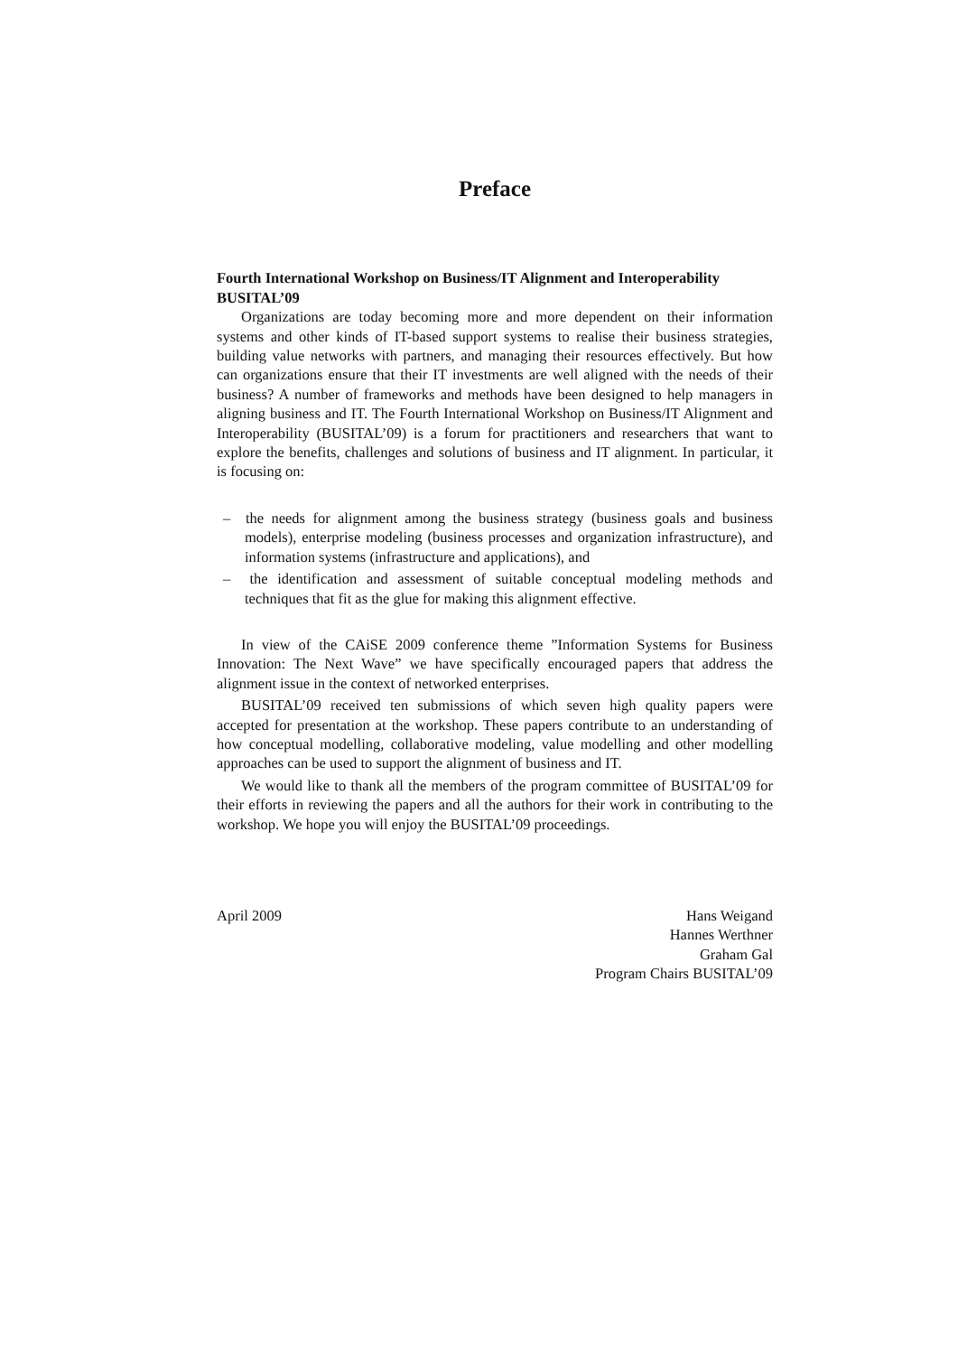Preface
Fourth International Workshop on Business/IT Alignment and Interoperability BUSITAL’09
Organizations are today becoming more and more dependent on their information systems and other kinds of IT-based support systems to realise their business strategies, building value networks with partners, and managing their resources effectively. But how can organizations ensure that their IT investments are well aligned with the needs of their business? A number of frameworks and methods have been designed to help managers in aligning business and IT. The Fourth International Workshop on Business/IT Alignment and Interoperability (BUSITAL’09) is a forum for practitioners and researchers that want to explore the benefits, challenges and solutions of business and IT alignment. In particular, it is focusing on:
– the needs for alignment among the business strategy (business goals and business models), enterprise modeling (business processes and organization infrastructure), and information systems (infrastructure and applications), and
– the identification and assessment of suitable conceptual modeling methods and techniques that fit as the glue for making this alignment effective.
In view of the CAiSE 2009 conference theme ”Information Systems for Business Innovation: The Next Wave” we have specifically encouraged papers that address the alignment issue in the context of networked enterprises.
BUSITAL’09 received ten submissions of which seven high quality papers were accepted for presentation at the workshop. These papers contribute to an understanding of how conceptual modelling, collaborative modeling, value modelling and other modelling approaches can be used to support the alignment of business and IT.
We would like to thank all the members of the program committee of BUSITAL’09 for their efforts in reviewing the papers and all the authors for their work in contributing to the workshop. We hope you will enjoy the BUSITAL’09 proceedings.
April 2009 Hans Weigand
Hannes Werthner
Graham Gal
Program Chairs BUSITAL’09